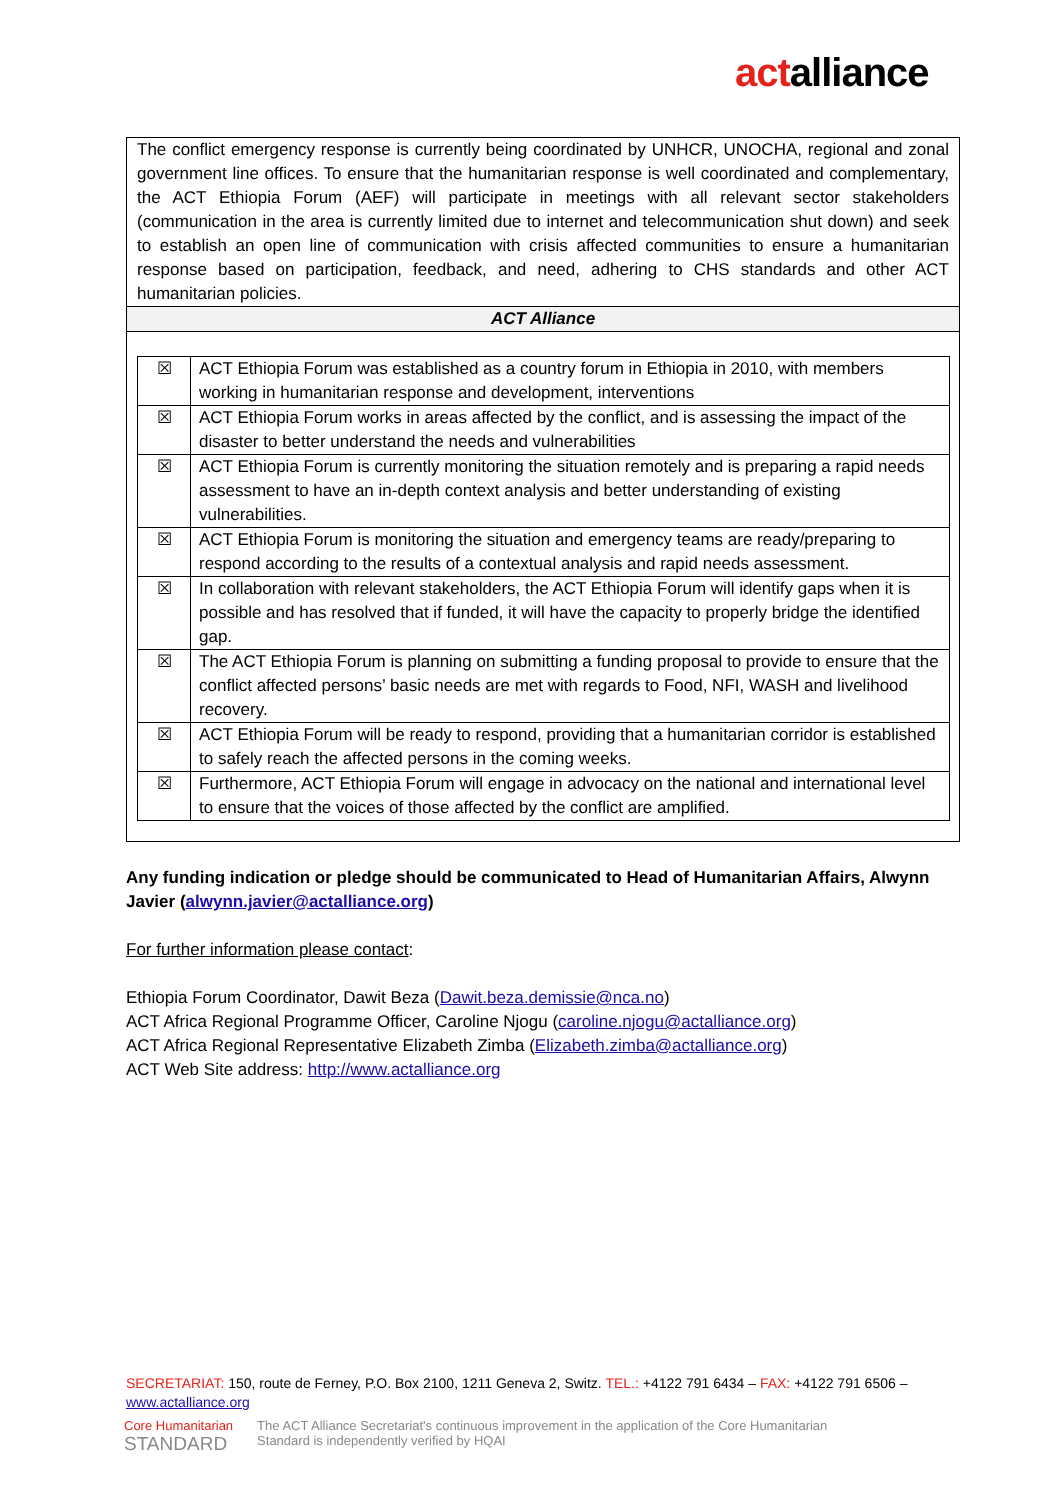actalliance
The conflict emergency response is currently being coordinated by UNHCR, UNOCHA, regional and zonal government line offices. To ensure that the humanitarian response is well coordinated and complementary, the ACT Ethiopia Forum (AEF) will participate in meetings with all relevant sector stakeholders (communication in the area is currently limited due to internet and telecommunication shut down) and seek to establish an open line of communication with crisis affected communities to ensure a humanitarian response based on participation, feedback, and need, adhering to CHS standards and other ACT humanitarian policies.
ACT Alliance
| ☒ | ACT Ethiopia Forum was established as a country forum in Ethiopia in 2010, with members working in humanitarian response and development, interventions |
| ☒ | ACT Ethiopia Forum works in areas affected by the conflict, and is assessing the impact of the disaster to better understand the needs and vulnerabilities |
| ☒ | ACT Ethiopia Forum is currently monitoring the situation remotely and is preparing a rapid needs assessment to have an in-depth context analysis and better understanding of existing vulnerabilities. |
| ☒ | ACT Ethiopia Forum is monitoring the situation and emergency teams are ready/preparing to respond according to the results of a contextual analysis and rapid needs assessment. |
| ☒ | In collaboration with relevant stakeholders, the ACT Ethiopia Forum will identify gaps when it is possible and has resolved that if funded, it will have the capacity to properly bridge the identified gap. |
| ☒ | The ACT Ethiopia Forum is planning on submitting a funding proposal to provide to ensure that the conflict affected persons’ basic needs are met with regards to Food, NFI, WASH and livelihood recovery. |
| ☒ | ACT Ethiopia Forum will be ready to respond, providing that a humanitarian corridor is established to safely reach the affected persons in the coming weeks. |
| ☒ | Furthermore, ACT Ethiopia Forum will engage in advocacy on the national and international level to ensure that the voices of those affected by the conflict are amplified. |
Any funding indication or pledge should be communicated to Head of Humanitarian Affairs, Alwynn Javier (alwynn.javier@actalliance.org)
For further information please contact:
Ethiopia Forum Coordinator, Dawit Beza (Dawit.beza.demissie@nca.no)
ACT Africa Regional Programme Officer, Caroline Njogu (caroline.njogu@actalliance.org)
ACT Africa Regional Representative Elizabeth Zimba (Elizabeth.zimba@actalliance.org)
ACT Web Site address: http://www.actalliance.org
SECRETARIAT: 150, route de Ferney, P.O. Box 2100, 1211 Geneva 2, Switz. TEL.: +4122 791 6434 – FAX: +4122 791 6506 – www.actalliance.org
Core Humanitarian
STANDARD
The ACT Alliance Secretariat's continuous improvement in the application of the Core Humanitarian
Standard is independently verified by HQAI